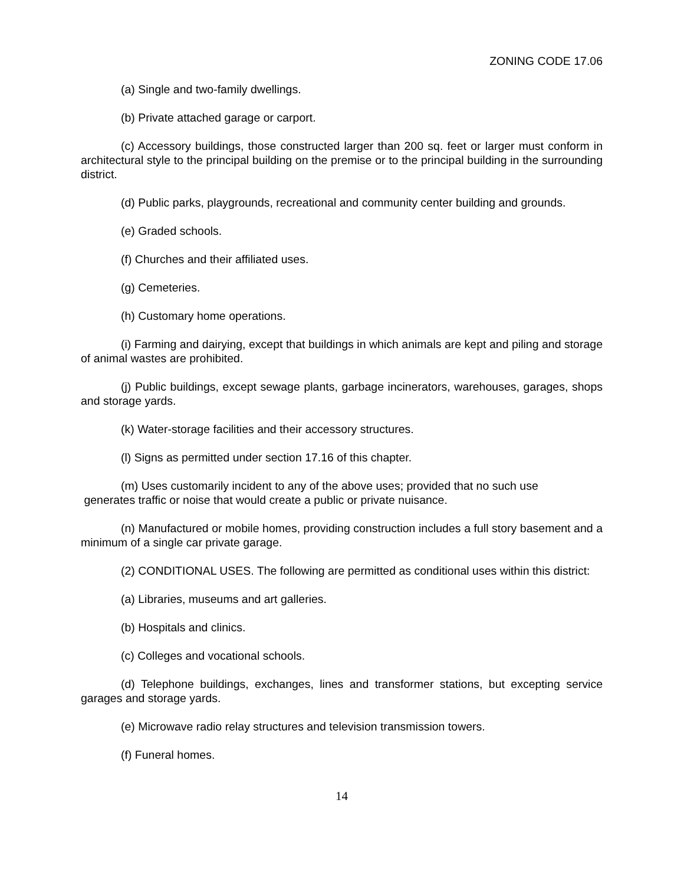ZONING CODE 17.06
(a) Single and two-family dwellings.
(b) Private attached garage or carport.
(c) Accessory buildings, those constructed larger than 200 sq. feet or larger must conform in architectural style to the principal building on the premise or to the principal building in the surrounding district.
(d) Public parks, playgrounds, recreational and community center building and grounds.
(e) Graded schools.
(f) Churches and their affiliated uses.
(g) Cemeteries.
(h) Customary home operations.
(i) Farming and dairying, except that buildings in which animals are kept and piling and storage of animal wastes are prohibited.
(j) Public buildings, except sewage plants, garbage incinerators, warehouses, garages, shops and storage yards.
(k) Water-storage facilities and their accessory structures.
(l) Signs as permitted under section 17.16 of this chapter.
(m) Uses customarily incident to any of the above uses; provided that no such use
generates traffic or noise that would create a public or private nuisance.
(n) Manufactured or mobile homes, providing construction includes a full story basement and a minimum of a single car private garage.
(2) CONDITIONAL USES. The following are permitted as conditional uses within this district:
(a) Libraries, museums and art galleries.
(b) Hospitals and clinics.
(c) Colleges and vocational schools.
(d) Telephone buildings, exchanges, lines and transformer stations, but excepting service garages and storage yards.
(e) Microwave radio relay structures and television transmission towers.
(f) Funeral homes.
14